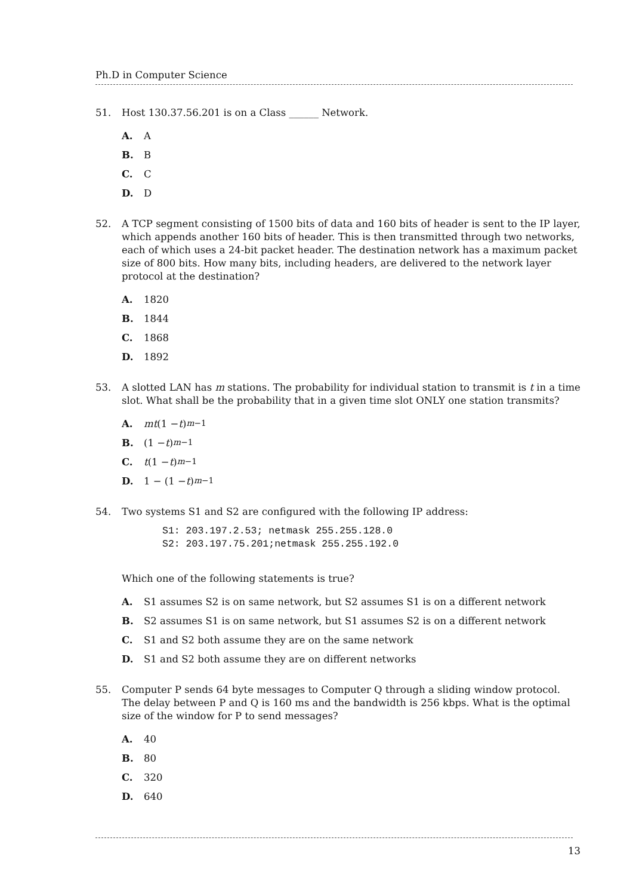Ph.D in Computer Science
51. Host 130.37.56.201 is on a Class ______ Network.
A. A
B. B
C. C
D. D
52. A TCP segment consisting of 1500 bits of data and 160 bits of header is sent to the IP layer, which appends another 160 bits of header. This is then transmitted through two networks, each of which uses a 24-bit packet header. The destination network has a maximum packet size of 800 bits. How many bits, including headers, are delivered to the network layer protocol at the destination?
A. 1820
B. 1844
C. 1868
D. 1892
53. A slotted LAN has m stations. The probability for individual station to transmit is t in a time slot. What shall be the probability that in a given time slot ONLY one station transmits?
A. mt (1 − t)<sup>m−1</sup>
B. (1 − t)<sup>m−1</sup>
C. t (1 − t)<sup>m−1</sup>
D. 1 − (1 − t)<sup>m−1</sup>
54. Two systems S1 and S2 are configured with the following IP address:
S1: 203.197.2.53; netmask 255.255.128.0
S2: 203.197.75.201;netmask 255.255.192.0
Which one of the following statements is true?
A. S1 assumes S2 is on same network, but S2 assumes S1 is on a different network
B. S2 assumes S1 is on same network, but S1 assumes S2 is on a different network
C. S1 and S2 both assume they are on the same network
D. S1 and S2 both assume they are on different networks
55. Computer P sends 64 byte messages to Computer Q through a sliding window protocol. The delay between P and Q is 160 ms and the bandwidth is 256 kbps. What is the optimal size of the window for P to send messages?
A. 40
B. 80
C. 320
D. 640
13